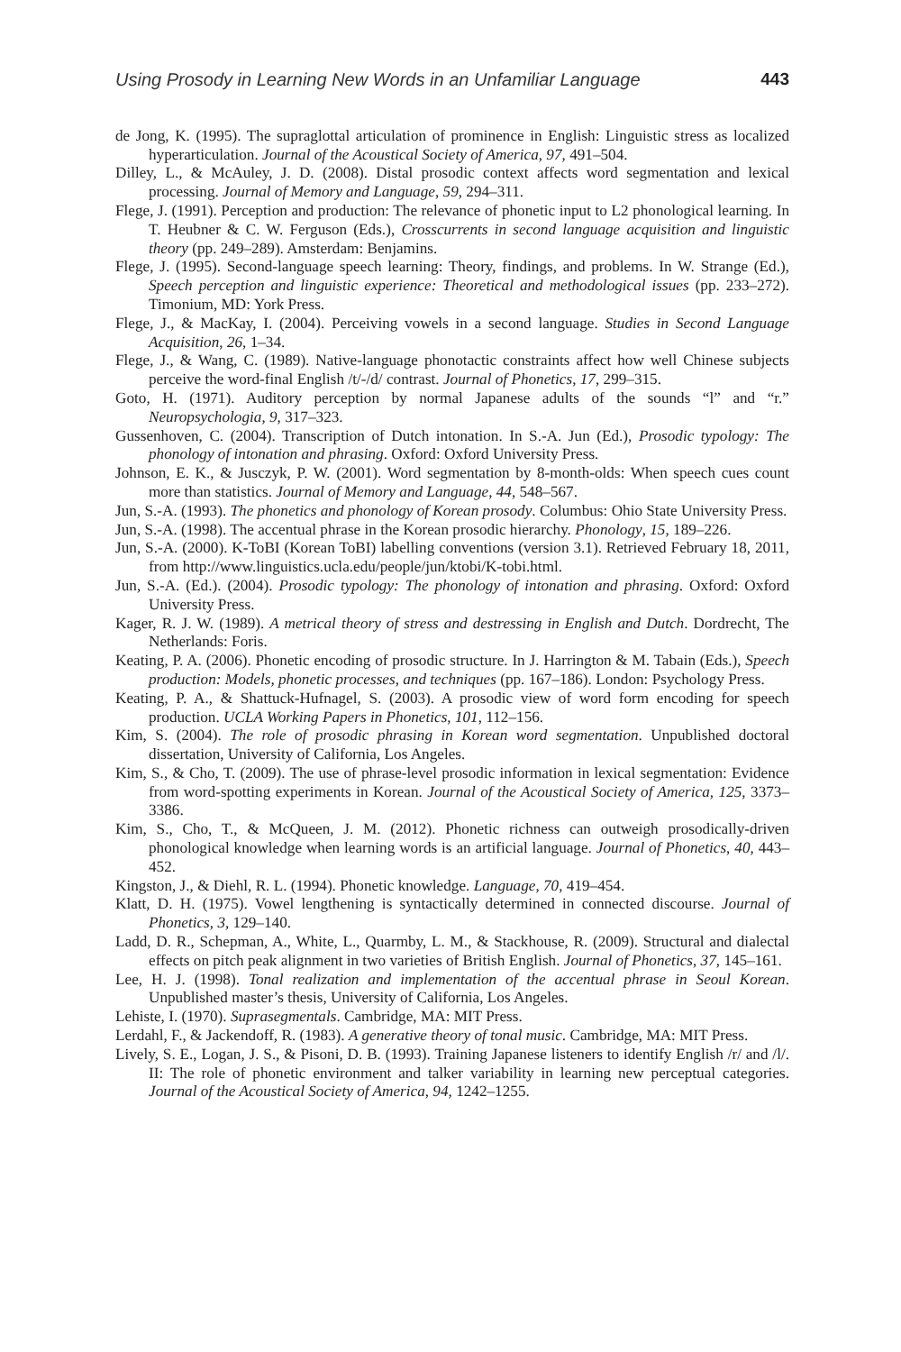Using Prosody in Learning New Words in an Unfamiliar Language 443
de Jong, K. (1995). The supraglottal articulation of prominence in English: Linguistic stress as localized hyperarticulation. Journal of the Acoustical Society of America, 97, 491–504.
Dilley, L., & McAuley, J. D. (2008). Distal prosodic context affects word segmentation and lexical processing. Journal of Memory and Language, 59, 294–311.
Flege, J. (1991). Perception and production: The relevance of phonetic input to L2 phonological learning. In T. Heubner & C. W. Ferguson (Eds.), Crosscurrents in second language acquisition and linguistic theory (pp. 249–289). Amsterdam: Benjamins.
Flege, J. (1995). Second-language speech learning: Theory, findings, and problems. In W. Strange (Ed.), Speech perception and linguistic experience: Theoretical and methodological issues (pp. 233–272). Timonium, MD: York Press.
Flege, J., & MacKay, I. (2004). Perceiving vowels in a second language. Studies in Second Language Acquisition, 26, 1–34.
Flege, J., & Wang, C. (1989). Native-language phonotactic constraints affect how well Chinese subjects perceive the word-final English /t/-/d/ contrast. Journal of Phonetics, 17, 299–315.
Goto, H. (1971). Auditory perception by normal Japanese adults of the sounds “l” and “r.” Neuropsychologia, 9, 317–323.
Gussenhoven, C. (2004). Transcription of Dutch intonation. In S.-A. Jun (Ed.), Prosodic typology: The phonology of intonation and phrasing. Oxford: Oxford University Press.
Johnson, E. K., & Jusczyk, P. W. (2001). Word segmentation by 8-month-olds: When speech cues count more than statistics. Journal of Memory and Language, 44, 548–567.
Jun, S.-A. (1993). The phonetics and phonology of Korean prosody. Columbus: Ohio State University Press.
Jun, S.-A. (1998). The accentual phrase in the Korean prosodic hierarchy. Phonology, 15, 189–226.
Jun, S.-A. (2000). K-ToBI (Korean ToBI) labelling conventions (version 3.1). Retrieved February 18, 2011, from http://www.linguistics.ucla.edu/people/jun/ktobi/K-tobi.html.
Jun, S.-A. (Ed.). (2004). Prosodic typology: The phonology of intonation and phrasing. Oxford: Oxford University Press.
Kager, R. J. W. (1989). A metrical theory of stress and destressing in English and Dutch. Dordrecht, The Netherlands: Foris.
Keating, P. A. (2006). Phonetic encoding of prosodic structure. In J. Harrington & M. Tabain (Eds.), Speech production: Models, phonetic processes, and techniques (pp. 167–186). London: Psychology Press.
Keating, P. A., & Shattuck-Hufnagel, S. (2003). A prosodic view of word form encoding for speech production. UCLA Working Papers in Phonetics, 101, 112–156.
Kim, S. (2004). The role of prosodic phrasing in Korean word segmentation. Unpublished doctoral dissertation, University of California, Los Angeles.
Kim, S., & Cho, T. (2009). The use of phrase-level prosodic information in lexical segmentation: Evidence from word-spotting experiments in Korean. Journal of the Acoustical Society of America, 125, 3373–3386.
Kim, S., Cho, T., & McQueen, J. M. (2012). Phonetic richness can outweigh prosodically-driven phonological knowledge when learning words is an artificial language. Journal of Phonetics, 40, 443–452.
Kingston, J., & Diehl, R. L. (1994). Phonetic knowledge. Language, 70, 419–454.
Klatt, D. H. (1975). Vowel lengthening is syntactically determined in connected discourse. Journal of Phonetics, 3, 129–140.
Ladd, D. R., Schepman, A., White, L., Quarmby, L. M., & Stackhouse, R. (2009). Structural and dialectal effects on pitch peak alignment in two varieties of British English. Journal of Phonetics, 37, 145–161.
Lee, H. J. (1998). Tonal realization and implementation of the accentual phrase in Seoul Korean. Unpublished master’s thesis, University of California, Los Angeles.
Lehiste, I. (1970). Suprasegmentals. Cambridge, MA: MIT Press.
Lerdahl, F., & Jackendoff, R. (1983). A generative theory of tonal music. Cambridge, MA: MIT Press.
Lively, S. E., Logan, J. S., & Pisoni, D. B. (1993). Training Japanese listeners to identify English /r/ and /l/. II: The role of phonetic environment and talker variability in learning new perceptual categories. Journal of the Acoustical Society of America, 94, 1242–1255.